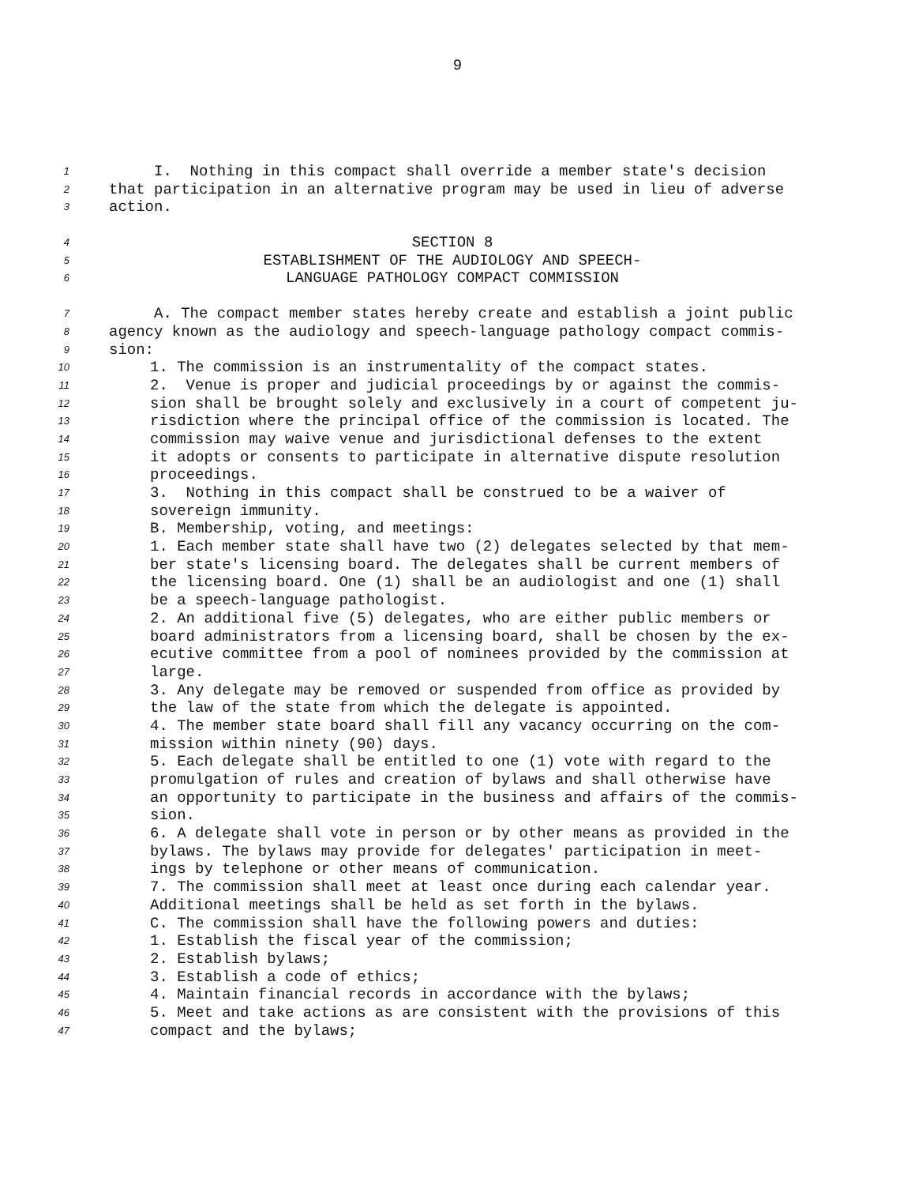9
1 I. Nothing in this compact shall override a member state's decision
2 that participation in an alternative program may be used in lieu of adverse
3 action.
4 SECTION 8
5 ESTABLISHMENT OF THE AUDIOLOGY AND SPEECH-
6 LANGUAGE PATHOLOGY COMPACT COMMISSION
7 A. The compact member states hereby create and establish a joint public
8 agency known as the audiology and speech-language pathology compact commis-
9 sion:
10 1. The commission is an instrumentality of the compact states.
11 2. Venue is proper and judicial proceedings by or against the commis-
12 sion shall be brought solely and exclusively in a court of competent ju-
13 risdiction where the principal office of the commission is located. The
14 commission may waive venue and jurisdictional defenses to the extent
15 it adopts or consents to participate in alternative dispute resolution
16 proceedings.
17 3. Nothing in this compact shall be construed to be a waiver of
18 sovereign immunity.
19 B. Membership, voting, and meetings:
20 1. Each member state shall have two (2) delegates selected by that mem-
21 ber state's licensing board. The delegates shall be current members of
22 the licensing board. One (1) shall be an audiologist and one (1) shall
23 be a speech-language pathologist.
24 2. An additional five (5) delegates, who are either public members or
25 board administrators from a licensing board, shall be chosen by the ex-
26 ecutive committee from a pool of nominees provided by the commission at
27 large.
28 3. Any delegate may be removed or suspended from office as provided by
29 the law of the state from which the delegate is appointed.
30 4. The member state board shall fill any vacancy occurring on the com-
31 mission within ninety (90) days.
32 5. Each delegate shall be entitled to one (1) vote with regard to the
33 promulgation of rules and creation of bylaws and shall otherwise have
34 an opportunity to participate in the business and affairs of the commis-
35 sion.
36 6. A delegate shall vote in person or by other means as provided in the
37 bylaws. The bylaws may provide for delegates' participation in meet-
38 ings by telephone or other means of communication.
39 7. The commission shall meet at least once during each calendar year.
40 Additional meetings shall be held as set forth in the bylaws.
41 C. The commission shall have the following powers and duties:
42 1. Establish the fiscal year of the commission;
43 2. Establish bylaws;
44 3. Establish a code of ethics;
45 4. Maintain financial records in accordance with the bylaws;
46 5. Meet and take actions as are consistent with the provisions of this
47 compact and the bylaws;